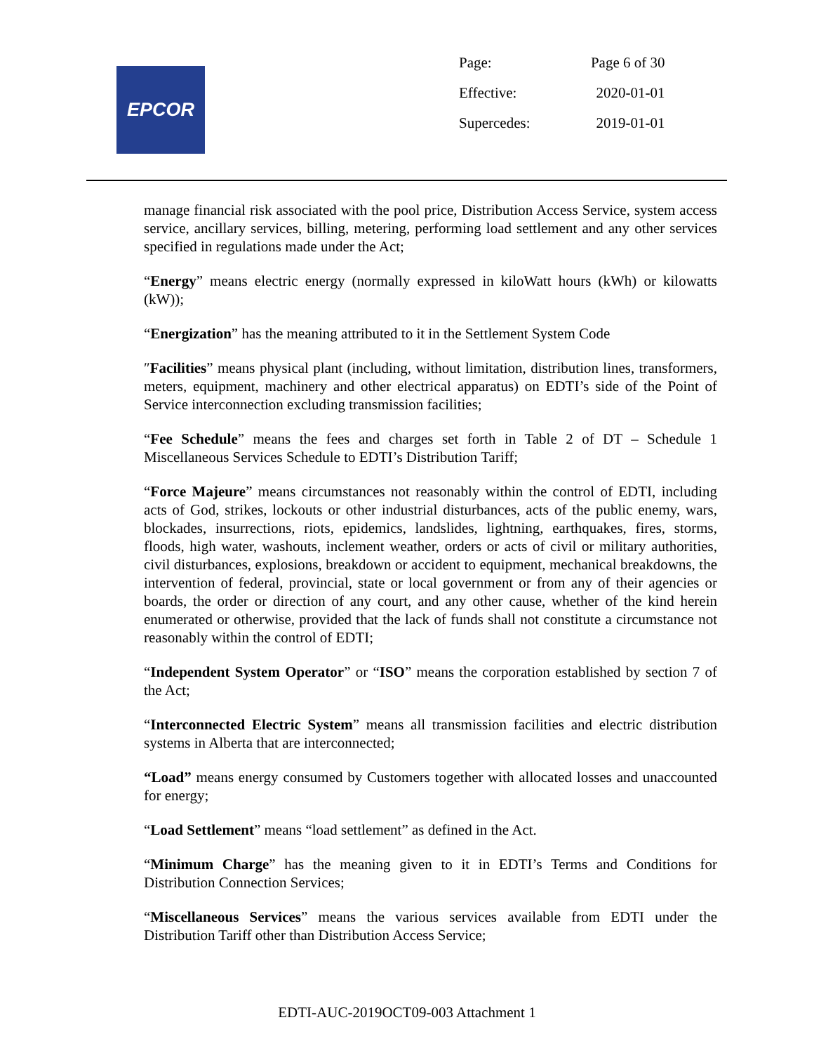EPCOR
| Page: | Page 6 of 30 |
| Effective: | 2020-01-01 |
| Supercedes: | 2019-01-01 |
manage financial risk associated with the pool price, Distribution Access Service, system access service, ancillary services, billing, metering, performing load settlement and any other services specified in regulations made under the Act;
“Energy” means electric energy (normally expressed in kiloWatt hours (kWh) or kilowatts (kW));
“Energization” has the meaning attributed to it in the Settlement System Code
″Facilities” means physical plant (including, without limitation, distribution lines, transformers, meters, equipment, machinery and other electrical apparatus) on EDTI’s side of the Point of Service interconnection excluding transmission facilities;
“Fee Schedule” means the fees and charges set forth in Table 2 of DT – Schedule 1 Miscellaneous Services Schedule to EDTI’s Distribution Tariff;
“Force Majeure” means circumstances not reasonably within the control of EDTI, including acts of God, strikes, lockouts or other industrial disturbances, acts of the public enemy, wars, blockades, insurrections, riots, epidemics, landslides, lightning, earthquakes, fires, storms, floods, high water, washouts, inclement weather, orders or acts of civil or military authorities, civil disturbances, explosions, breakdown or accident to equipment, mechanical breakdowns, the intervention of federal, provincial, state or local government or from any of their agencies or boards, the order or direction of any court, and any other cause, whether of the kind herein enumerated or otherwise, provided that the lack of funds shall not constitute a circumstance not reasonably within the control of EDTI;
“Independent System Operator” or “ISO” means the corporation established by section 7 of the Act;
“Interconnected Electric System” means all transmission facilities and electric distribution systems in Alberta that are interconnected;
“Load” means energy consumed by Customers together with allocated losses and unaccounted for energy;
“Load Settlement” means “load settlement” as defined in the Act.
“Minimum Charge” has the meaning given to it in EDTI’s Terms and Conditions for Distribution Connection Services;
“Miscellaneous Services” means the various services available from EDTI under the Distribution Tariff other than Distribution Access Service;
EDTI-AUC-2019OCT09-003 Attachment 1